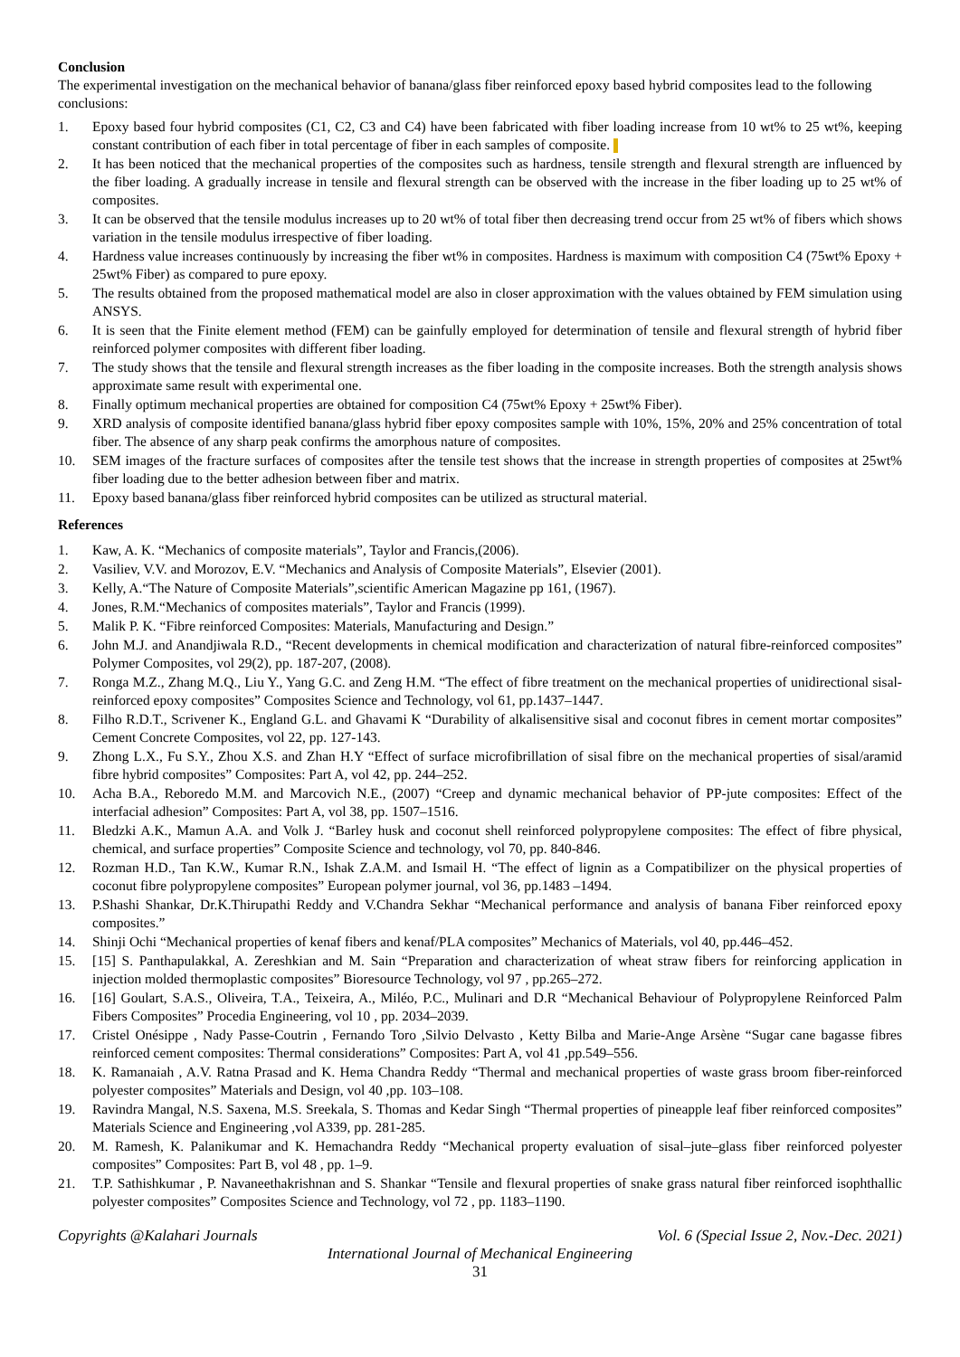Conclusion
The experimental investigation on the mechanical behavior of banana/glass fiber reinforced epoxy based hybrid composites lead to the following conclusions:
1. Epoxy based four hybrid composites (C1, C2, C3 and C4) have been fabricated with fiber loading increase from 10 wt% to 25 wt%, keeping constant contribution of each fiber in total percentage of fiber in each samples of composite.
2. It has been noticed that the mechanical properties of the composites such as hardness, tensile strength and flexural strength are influenced by the fiber loading. A gradually increase in tensile and flexural strength can be observed with the increase in the fiber loading up to 25 wt% of composites.
3. It can be observed that the tensile modulus increases up to 20 wt% of total fiber then decreasing trend occur from 25 wt% of fibers which shows variation in the tensile modulus irrespective of fiber loading.
4. Hardness value increases continuously by increasing the fiber wt% in composites. Hardness is maximum with composition C4 (75wt% Epoxy + 25wt% Fiber) as compared to pure epoxy.
5. The results obtained from the proposed mathematical model are also in closer approximation with the values obtained by FEM simulation using ANSYS.
6. It is seen that the Finite element method (FEM) can be gainfully employed for determination of tensile and flexural strength of hybrid fiber reinforced polymer composites with different fiber loading.
7. The study shows that the tensile and flexural strength increases as the fiber loading in the composite increases. Both the strength analysis shows approximate same result with experimental one.
8. Finally optimum mechanical properties are obtained for composition C4 (75wt% Epoxy + 25wt% Fiber).
9. XRD analysis of composite identified banana/glass hybrid fiber epoxy composites sample with 10%, 15%, 20% and 25% concentration of total fiber. The absence of any sharp peak confirms the amorphous nature of composites.
10. SEM images of the fracture surfaces of composites after the tensile test shows that the increase in strength properties of composites at 25wt% fiber loading due to the better adhesion between fiber and matrix.
11. Epoxy based banana/glass fiber reinforced hybrid composites can be utilized as structural material.
References
1. Kaw, A. K. “Mechanics of composite materials”, Taylor and Francis,(2006).
2. Vasiliev, V.V. and Morozov, E.V. “Mechanics and Analysis of Composite Materials”, Elsevier (2001).
3. Kelly, A.“The Nature of Composite Materials”,scientific American Magazine pp 161, (1967).
4. Jones, R.M.“Mechanics of composites materials”, Taylor and Francis (1999).
5. Malik P. K. “Fibre reinforced Composites: Materials, Manufacturing and Design.”
6. John M.J. and Anandjiwala R.D., “Recent developments in chemical modification and characterization of natural fibre-reinforced composites” Polymer Composites, vol 29(2), pp. 187-207, (2008).
7. Ronga M.Z., Zhang M.Q., Liu Y., Yang G.C. and Zeng H.M. “The effect of fibre treatment on the mechanical properties of unidirectional sisal-reinforced epoxy composites” Composites Science and Technology, vol 61, pp.1437–1447.
8. Filho R.D.T., Scrivener K., England G.L. and Ghavami K “Durability of alkalisensitive sisal and coconut fibres in cement mortar composites” Cement Concrete Composites, vol 22, pp. 127-143.
9. Zhong L.X., Fu S.Y., Zhou X.S. and Zhan H.Y “Effect of surface microfibrillation of sisal fibre on the mechanical properties of sisal/aramid fibre hybrid composites” Composites: Part A, vol 42, pp. 244–252.
10. Acha B.A., Reboredo M.M. and Marcovich N.E., (2007) “Creep and dynamic mechanical behavior of PP-jute composites: Effect of the interfacial adhesion” Composites: Part A, vol 38, pp. 1507–1516.
11. Bledzki A.K., Mamun A.A. and Volk J. “Barley husk and coconut shell reinforced polypropylene composites: The effect of fibre physical, chemical, and surface properties” Composite Science and technology, vol 70, pp. 840-846.
12. Rozman H.D., Tan K.W., Kumar R.N., Ishak Z.A.M. and Ismail H. “The effect of lignin as a Compatibilizer on the physical properties of coconut fibre polypropylene composites” European polymer journal, vol 36, pp.1483 –1494.
13. P.Shashi Shankar, Dr.K.Thirupathi Reddy and V.Chandra Sekhar “Mechanical performance and analysis of banana Fiber reinforced epoxy composites.”
14. Shinji Ochi “Mechanical properties of kenaf fibers and kenaf/PLA composites” Mechanics of Materials, vol 40, pp.446–452.
15. [15] S. Panthapulakkal, A. Zereshkian and M. Sain “Preparation and characterization of wheat straw fibers for reinforcing application in injection molded thermoplastic composites” Bioresource Technology, vol 97 , pp.265–272.
16. [16] Goulart, S.A.S., Oliveira, T.A., Teixeira, A., Miléo, P.C., Mulinari and D.R “Mechanical Behaviour of Polypropylene Reinforced Palm Fibers Composites” Procedia Engineering, vol 10 , pp. 2034–2039.
17. Cristel Onésippe , Nady Passe-Coutrin , Fernando Toro ,Silvio Delvasto , Ketty Bilba and Marie-Ange Arsène “Sugar cane bagasse fibres reinforced cement composites: Thermal considerations” Composites: Part A, vol 41 ,pp.549–556.
18. K. Ramanaiah , A.V. Ratna Prasad and K. Hema Chandra Reddy “Thermal and mechanical properties of waste grass broom fiber-reinforced polyester composites” Materials and Design, vol 40 ,pp. 103–108.
19. Ravindra Mangal, N.S. Saxena, M.S. Sreekala, S. Thomas and Kedar Singh “Thermal properties of pineapple leaf fiber reinforced composites” Materials Science and Engineering ,vol A339, pp. 281-285.
20. M. Ramesh, K. Palanikumar and K. Hemachandra Reddy “Mechanical property evaluation of sisal–jute–glass fiber reinforced polyester composites” Composites: Part B, vol 48 , pp. 1–9.
21. T.P. Sathishkumar , P. Navaneethakrishnan and S. Shankar “Tensile and flexural properties of snake grass natural fiber reinforced isophthallic polyester composites” Composites Science and Technology, vol 72 , pp. 1183–1190.
Copyrights @Kalahari Journals Vol. 6 (Special Issue 2, Nov.-Dec. 2021)
International Journal of Mechanical Engineering
31